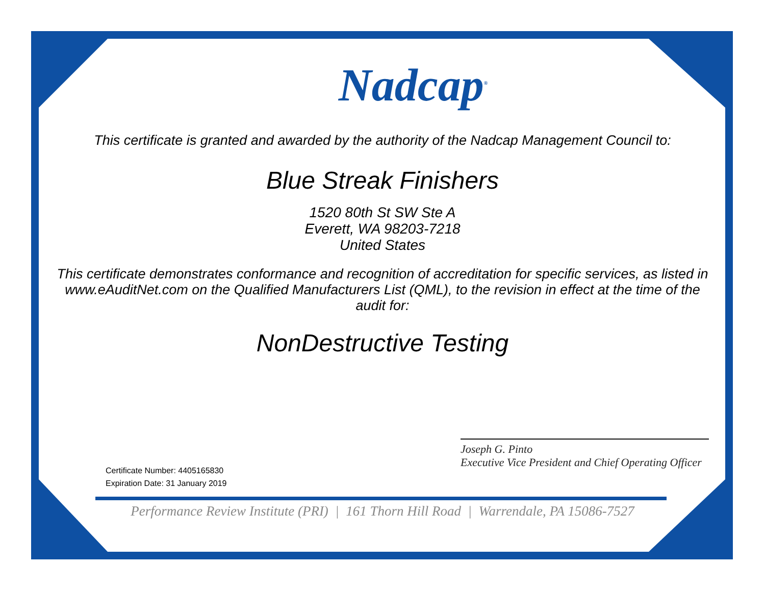Nadcap<sup>®</sup>
This certificate is granted and awarded by the authority of the Nadcap Management Council to:
Blue Streak Finishers
1520 80th St SW Ste A
Everett, WA 98203-7218
United States
This certificate demonstrates conformance and recognition of accreditation for specific services, as listed in www.eAuditNet.com on the Qualified Manufacturers List (QML), to the revision in effect at the time of the audit for:
NonDestructive Testing
Certificate Number: 4405165830
Expiration Date: 31 January 2019
Joseph G. Pinto
Executive Vice President and Chief Operating Officer
Performance Review Institute (PRI) | 161 Thorn Hill Road | Warrendale, PA 15086-7527